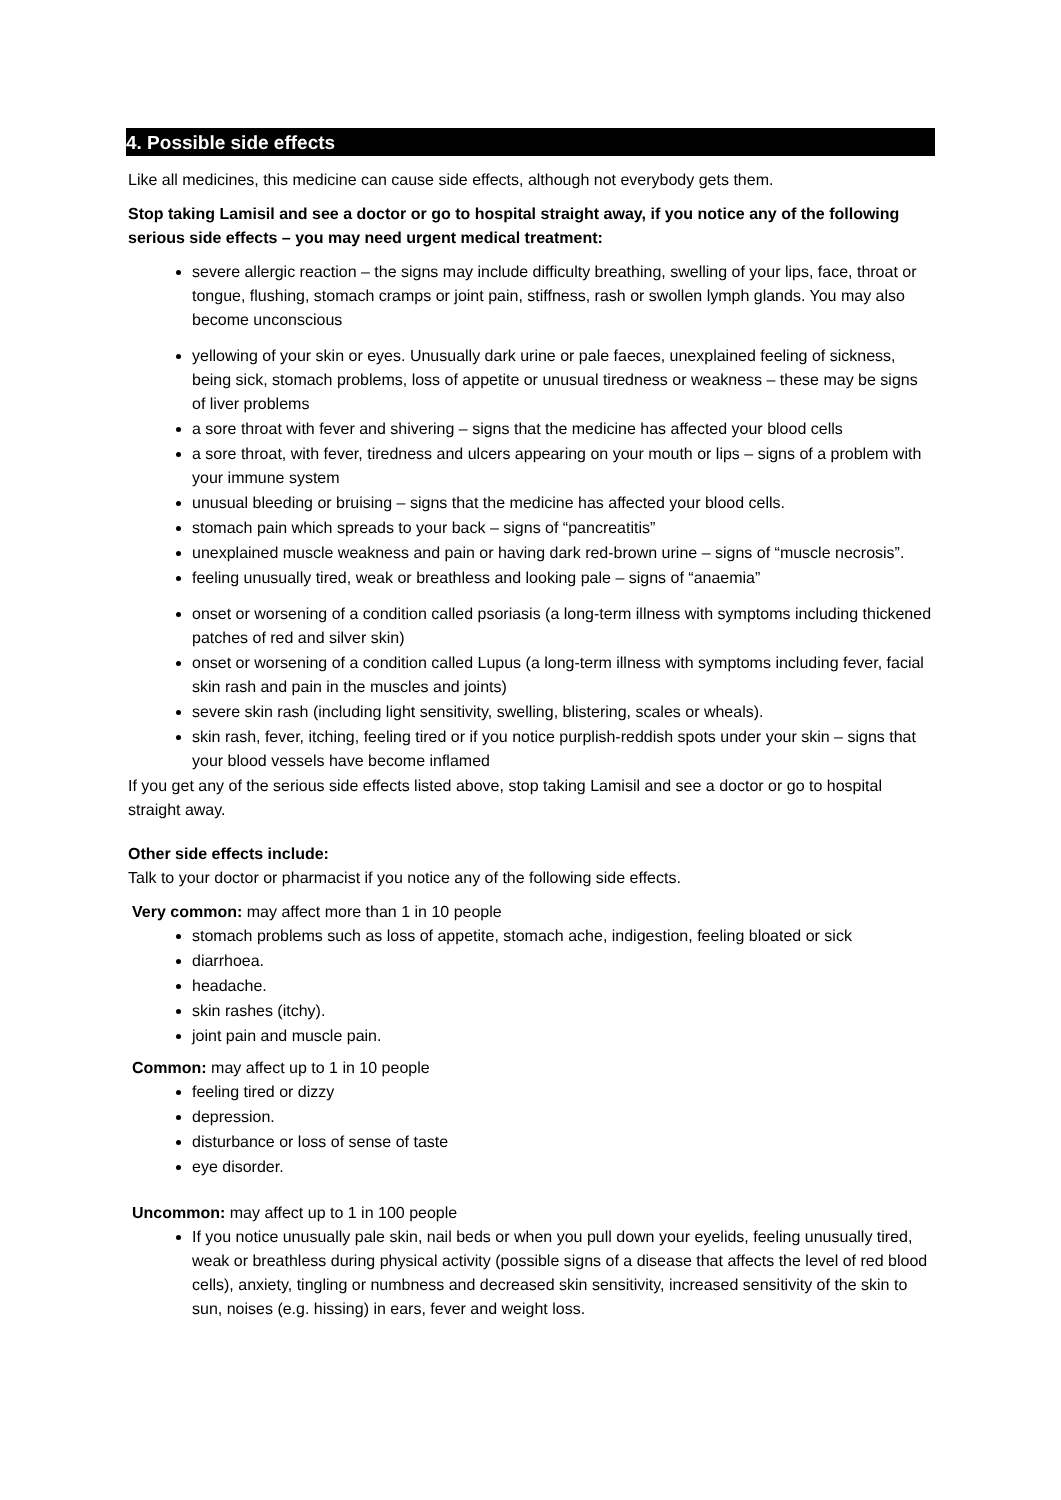4. Possible side effects
Like all medicines, this medicine can cause side effects, although not everybody gets them.
Stop taking Lamisil and see a doctor or go to hospital straight away, if you notice any of the following serious side effects – you may need urgent medical treatment:
severe allergic reaction – the signs may include difficulty breathing, swelling of your lips, face, throat or tongue, flushing, stomach cramps or joint pain, stiffness, rash or swollen lymph glands. You may also become unconscious
yellowing of your skin or eyes. Unusually dark urine or pale faeces, unexplained feeling of sickness, being sick, stomach problems, loss of appetite or unusual tiredness or weakness – these may be signs of liver problems
a sore throat with fever and shivering – signs that the medicine has affected your blood cells
a sore throat, with fever, tiredness and ulcers appearing on your mouth or lips – signs of a problem with your immune system
unusual bleeding or bruising – signs that the medicine has affected your blood cells.
stomach pain which spreads to your back – signs of “pancreatitis”
unexplained muscle weakness and pain or having dark red-brown urine – signs of “muscle necrosis”.
feeling unusually tired, weak or breathless and looking pale – signs of “anaemia”
onset or worsening of a condition called psoriasis (a long-term illness with symptoms including thickened patches of red and silver skin)
onset or worsening of a condition called Lupus (a long-term illness with symptoms including fever, facial skin rash and pain in the muscles and joints)
severe skin rash (including light sensitivity, swelling, blistering, scales or wheals).
skin rash, fever, itching, feeling tired or if you notice purplish-reddish spots under your skin – signs that your blood vessels have become inflamed
If you get any of the serious side effects listed above, stop taking Lamisil and see a doctor or go to hospital straight away.
Other side effects include:
Talk to your doctor or pharmacist if you notice any of the following side effects.
Very common: may affect more than 1 in 10 people
stomach problems such as loss of appetite, stomach ache, indigestion, feeling bloated or sick
diarrhoea.
headache.
skin rashes (itchy).
joint pain and muscle pain.
Common: may affect up to 1 in 10 people
feeling tired or dizzy
depression.
disturbance or loss of sense of taste
eye disorder.
Uncommon: may affect up to 1 in 100 people
If you notice unusually pale skin, nail beds or when you pull down your eyelids, feeling unusually tired, weak or breathless during physical activity (possible signs of a disease that affects the level of red blood cells), anxiety, tingling or numbness and decreased skin sensitivity, increased sensitivity of the skin to sun, noises (e.g. hissing) in ears, fever and weight loss.